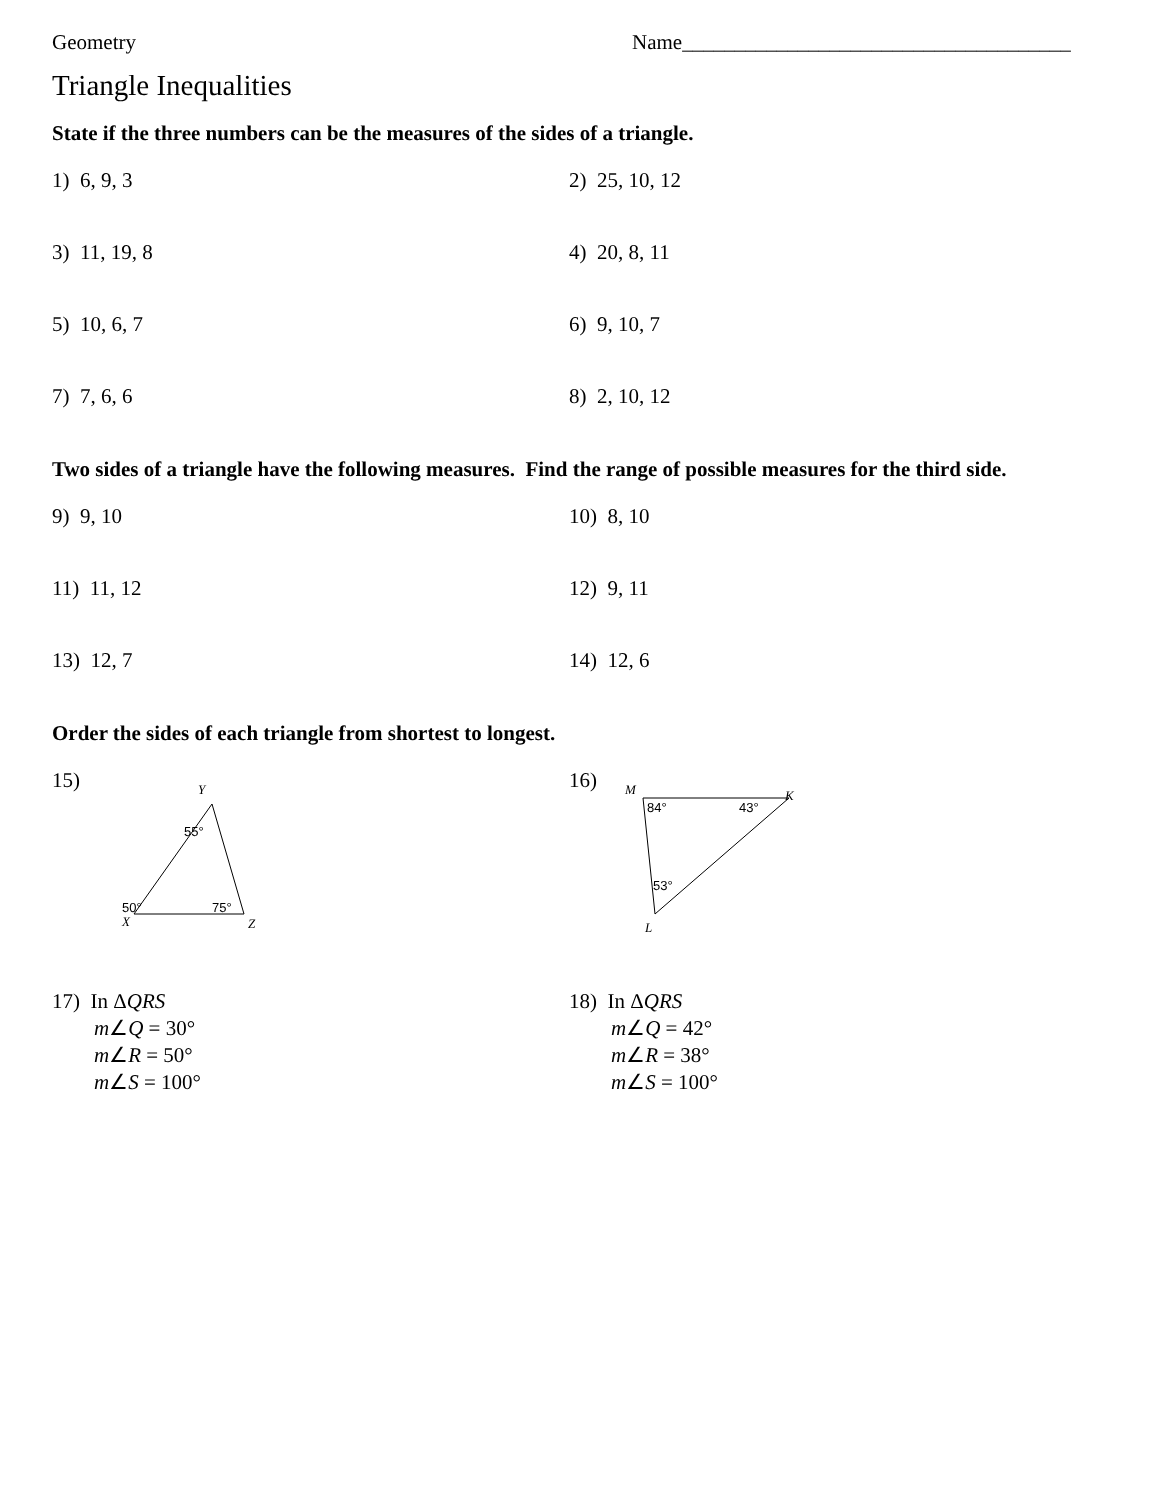Geometry Name_____________________________________
Triangle Inequalities
State if the three numbers can be the measures of the sides of a triangle.
1) 6, 9, 3 2) 25, 10, 12
3) 11, 19, 8 4) 20, 8, 11
5) 10, 6, 7 6) 9, 10, 7
7) 7, 6, 6 8) 2, 10, 12
Two sides of a triangle have the following measures. Find the range of possible measures for the third side.
9) 9, 10 10) 8, 10
11) 11, 12 12) 9, 11
13) 12, 7 14) 12, 6
Order the sides of each triangle from shortest to longest.
15)
Y
X
Z
55°
50°
75°
16)
M
K
L
84°
43°
53°
17) In ΔQRS
m∠Q = 30°
m∠R = 50°
m∠S = 100°
18) In ΔQRS
m∠Q = 42°
m∠R = 38°
m∠S = 100°